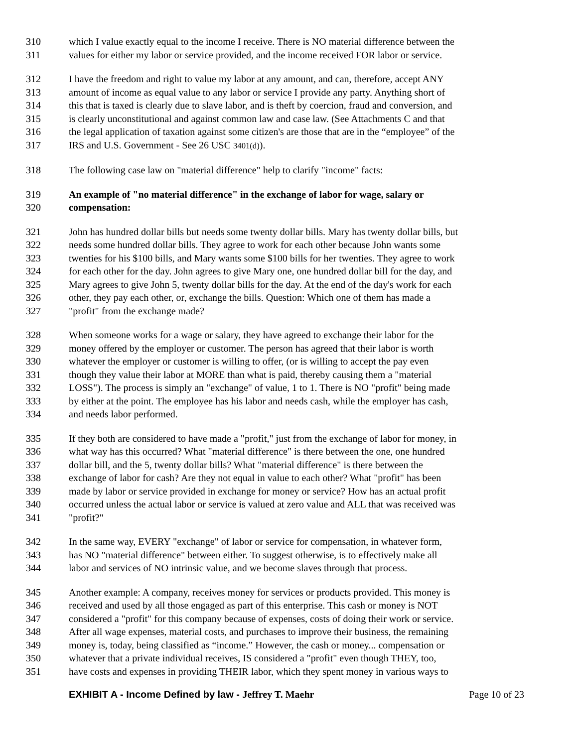310 which I value exactly equal to the income I receive. There is NO material difference between the
311 values for either my labor or service provided, and the income received FOR labor or service.
312 I have the freedom and right to value my labor at any amount, and can, therefore, accept ANY
313 amount of income as equal value to any labor or service I provide any party. Anything short of
314 this that is taxed is clearly due to slave labor, and is theft by coercion, fraud and conversion, and
315 is clearly unconstitutional and against common law and case law. (See Attachments C and that
316 the legal application of taxation against some citizen's are those that are in the “employee” of the
317 IRS and U.S. Government - See 26 USC 3401(d)).
318 The following case law on "material difference" help to clarify "income" facts:
319 An example of "no material difference" in the exchange of labor for wage, salary or
320 compensation:
321 John has hundred dollar bills but needs some twenty dollar bills. Mary has twenty dollar bills, but
322 needs some hundred dollar bills. They agree to work for each other because John wants some
323 twenties for his $100 bills, and Mary wants some $100 bills for her twenties. They agree to work
324 for each other for the day. John agrees to give Mary one, one hundred dollar bill for the day, and
325 Mary agrees to give John 5, twenty dollar bills for the day. At the end of the day's work for each
326 other, they pay each other, or, exchange the bills. Question: Which one of them has made a
327 "profit" from the exchange made?
328 When someone works for a wage or salary, they have agreed to exchange their labor for the
329 money offered by the employer or customer. The person has agreed that their labor is worth
330 whatever the employer or customer is willing to offer, (or is willing to accept the pay even
331 though they value their labor at MORE than what is paid, thereby causing them a "material
332 LOSS"). The process is simply an "exchange" of value, 1 to 1. There is NO "profit" being made
333 by either at the point. The employee has his labor and needs cash, while the employer has cash,
334 and needs labor performed.
335 If they both are considered to have made a "profit," just from the exchange of labor for money, in
336 what way has this occurred? What "material difference" is there between the one, one hundred
337 dollar bill, and the 5, twenty dollar bills? What "material difference" is there between the
338 exchange of labor for cash? Are they not equal in value to each other? What "profit" has been
339 made by labor or service provided in exchange for money or service? How has an actual profit
340 occurred unless the actual labor or service is valued at zero value and ALL that was received was
341 "profit?"
342 In the same way, EVERY "exchange" of labor or service for compensation, in whatever form,
343 has NO "material difference" between either. To suggest otherwise, is to effectively make all
344 labor and services of NO intrinsic value, and we become slaves through that process.
345 Another example: A company, receives money for services or products provided. This money is
346 received and used by all those engaged as part of this enterprise. This cash or money is NOT
347 considered a "profit" for this company because of expenses, costs of doing their work or service.
348 After all wage expenses, material costs, and purchases to improve their business, the remaining
349 money is, today, being classified as “income.” However, the cash or money... compensation or
350 whatever that a private individual receives, IS considered a "profit" even though THEY, too,
351 have costs and expenses in providing THEIR labor, which they spent money in various ways to
EXHIBIT A - Income Defined by law - Jeffrey T. Maehr Page 10 of 23